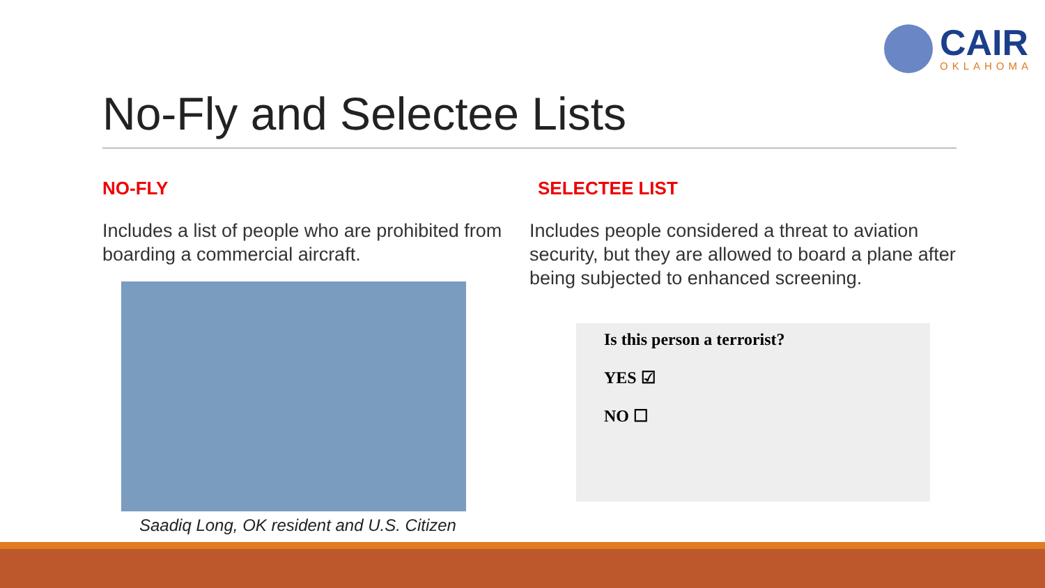CAIR
OKLAHOMA
No-Fly and Selectee Lists
NO-FLY
Includes a list of people who are prohibited from boarding a commercial aircraft.
Saadiq Long, OK resident and U.S. Citizen
SELECTEE LIST
Includes people considered a threat to aviation security, but they are allowed to board a plane after being subjected to enhanced screening.
Is this person a terrorist?
YES ☑
NO ☐